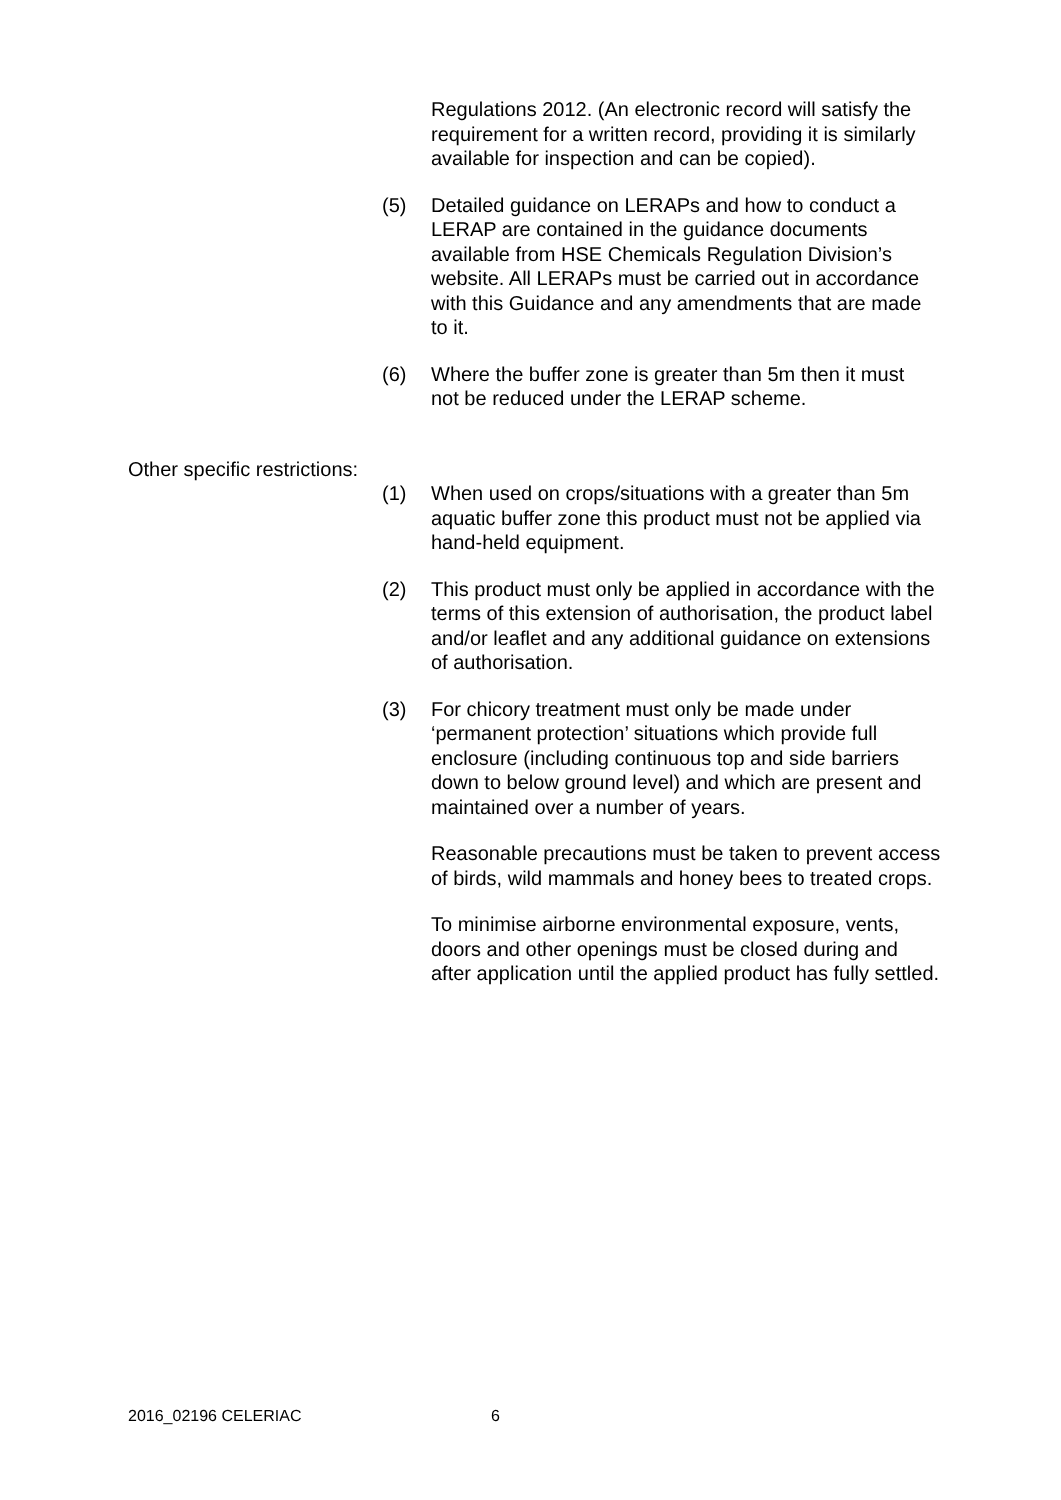Regulations 2012. (An electronic record will satisfy the requirement for a written record, providing it is similarly available for inspection and can be copied).
(5) Detailed guidance on LERAPs and how to conduct a LERAP are contained in the guidance documents available from HSE Chemicals Regulation Division’s website. All LERAPs must be carried out in accordance with this Guidance and any amendments that are made to it.
(6) Where the buffer zone is greater than 5m then it must not be reduced under the LERAP scheme.
Other specific restrictions:
(1) When used on crops/situations with a greater than 5m aquatic buffer zone this product must not be applied via hand-held equipment.
(2) This product must only be applied in accordance with the terms of this extension of authorisation, the product label and/or leaflet and any additional guidance on extensions of authorisation.
(3) For chicory treatment must only be made under ‘permanent protection’ situations which provide full enclosure (including continuous top and side barriers down to below ground level) and which are present and maintained over a number of years.
Reasonable precautions must be taken to prevent access of birds, wild mammals and honey bees to treated crops.
To minimise airborne environmental exposure, vents, doors and other openings must be closed during and after application until the applied product has fully settled.
2016_02196 CELERIAC 6